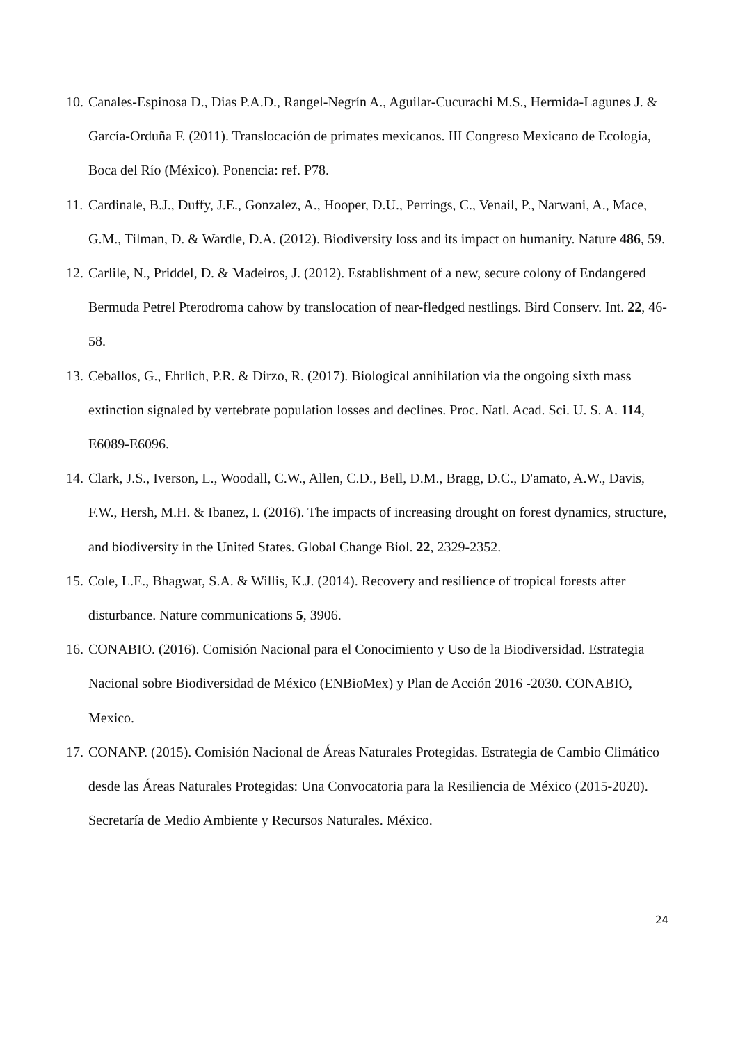10. Canales-Espinosa D., Dias P.A.D., Rangel-Negrín A., Aguilar-Cucurachi M.S., Hermida-Lagunes J. & García-Orduña F. (2011). Translocación de primates mexicanos. III Congreso Mexicano de Ecología, Boca del Río (México). Ponencia: ref. P78.
11. Cardinale, B.J., Duffy, J.E., Gonzalez, A., Hooper, D.U., Perrings, C., Venail, P., Narwani, A., Mace, G.M., Tilman, D. & Wardle, D.A. (2012). Biodiversity loss and its impact on humanity. Nature 486, 59.
12. Carlile, N., Priddel, D. & Madeiros, J. (2012). Establishment of a new, secure colony of Endangered Bermuda Petrel Pterodroma cahow by translocation of near-fledged nestlings. Bird Conserv. Int. 22, 46-58.
13. Ceballos, G., Ehrlich, P.R. & Dirzo, R. (2017). Biological annihilation via the ongoing sixth mass extinction signaled by vertebrate population losses and declines. Proc. Natl. Acad. Sci. U. S. A. 114, E6089-E6096.
14. Clark, J.S., Iverson, L., Woodall, C.W., Allen, C.D., Bell, D.M., Bragg, D.C., D'amato, A.W., Davis, F.W., Hersh, M.H. & Ibanez, I. (2016). The impacts of increasing drought on forest dynamics, structure, and biodiversity in the United States. Global Change Biol. 22, 2329-2352.
15. Cole, L.E., Bhagwat, S.A. & Willis, K.J. (2014). Recovery and resilience of tropical forests after disturbance. Nature communications 5, 3906.
16. CONABIO. (2016). Comisión Nacional para el Conocimiento y Uso de la Biodiversidad. Estrategia Nacional sobre Biodiversidad de México (ENBioMex) y Plan de Acción 2016 -2030. CONABIO, Mexico.
17. CONANP. (2015). Comisión Nacional de Áreas Naturales Protegidas. Estrategia de Cambio Climático desde las Áreas Naturales Protegidas: Una Convocatoria para la Resiliencia de México (2015-2020). Secretaría de Medio Ambiente y Recursos Naturales. México.
24